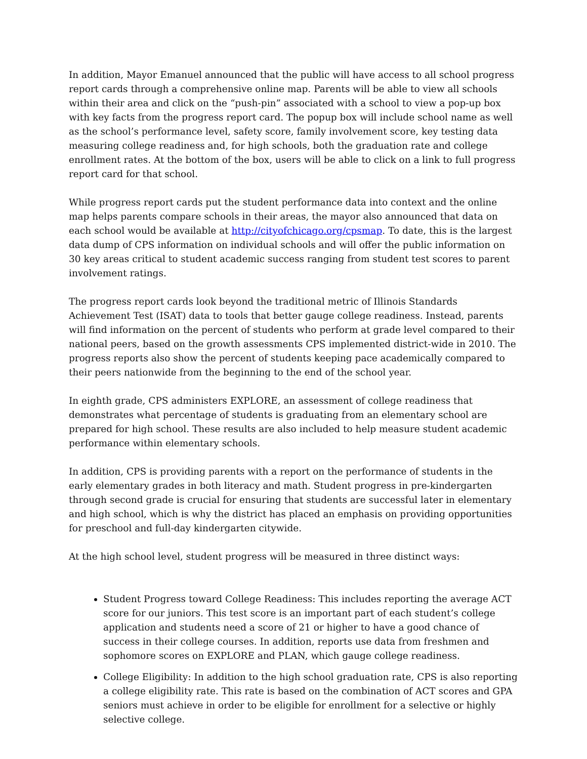In addition, Mayor Emanuel announced that the public will have access to all school progress report cards through a comprehensive online map. Parents will be able to view all schools within their area and click on the “push-pin” associated with a school to view a pop-up box with key facts from the progress report card. The popup box will include school name as well as the school’s performance level, safety score, family involvement score, key testing data measuring college readiness and, for high schools, both the graduation rate and college enrollment rates. At the bottom of the box, users will be able to click on a link to full progress report card for that school.
While progress report cards put the student performance data into context and the online map helps parents compare schools in their areas, the mayor also announced that data on each school would be available at http://cityofchicago.org/cpsmap. To date, this is the largest data dump of CPS information on individual schools and will offer the public information on 30 key areas critical to student academic success ranging from student test scores to parent involvement ratings.
The progress report cards look beyond the traditional metric of Illinois Standards Achievement Test (ISAT) data to tools that better gauge college readiness. Instead, parents will find information on the percent of students who perform at grade level compared to their national peers, based on the growth assessments CPS implemented district-wide in 2010. The progress reports also show the percent of students keeping pace academically compared to their peers nationwide from the beginning to the end of the school year.
In eighth grade, CPS administers EXPLORE, an assessment of college readiness that demonstrates what percentage of students is graduating from an elementary school are prepared for high school. These results are also included to help measure student academic performance within elementary schools.
In addition, CPS is providing parents with a report on the performance of students in the early elementary grades in both literacy and math. Student progress in pre-kindergarten through second grade is crucial for ensuring that students are successful later in elementary and high school, which is why the district has placed an emphasis on providing opportunities for preschool and full-day kindergarten citywide.
At the high school level, student progress will be measured in three distinct ways:
Student Progress toward College Readiness: This includes reporting the average ACT score for our juniors. This test score is an important part of each student’s college application and students need a score of 21 or higher to have a good chance of success in their college courses. In addition, reports use data from freshmen and sophomore scores on EXPLORE and PLAN, which gauge college readiness.
College Eligibility: In addition to the high school graduation rate, CPS is also reporting a college eligibility rate. This rate is based on the combination of ACT scores and GPA seniors must achieve in order to be eligible for enrollment for a selective or highly selective college.